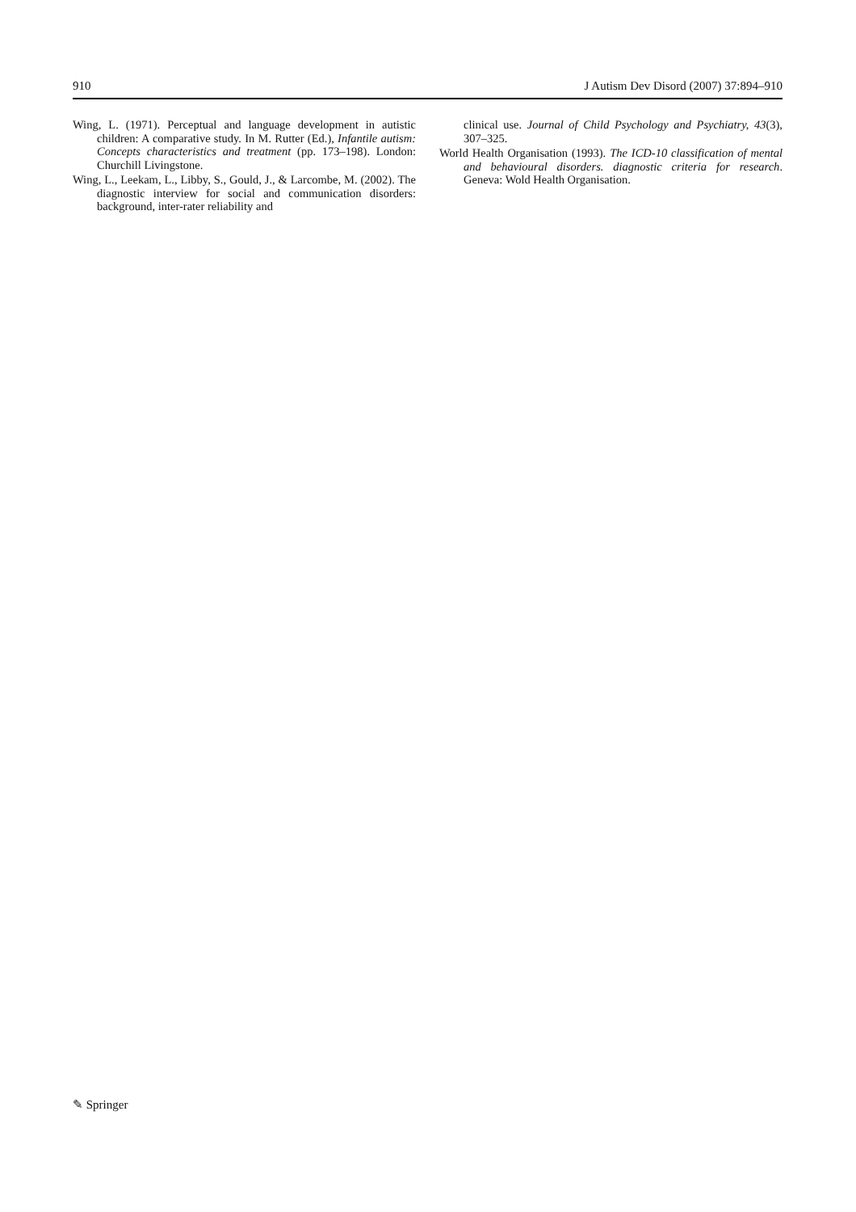910 J Autism Dev Disord (2007) 37:894–910
Wing, L. (1971). Perceptual and language development in autistic children: A comparative study. In M. Rutter (Ed.), Infantile autism: Concepts characteristics and treatment (pp. 173–198). London: Churchill Livingstone.
Wing, L., Leekam, L., Libby, S., Gould, J., & Larcombe, M. (2002). The diagnostic interview for social and communication disorders: background, inter-rater reliability and
clinical use. Journal of Child Psychology and Psychiatry, 43(3), 307–325.
World Health Organisation (1993). The ICD-10 classification of mental and behavioural disorders. diagnostic criteria for research. Geneva: Wold Health Organisation.
✎ Springer